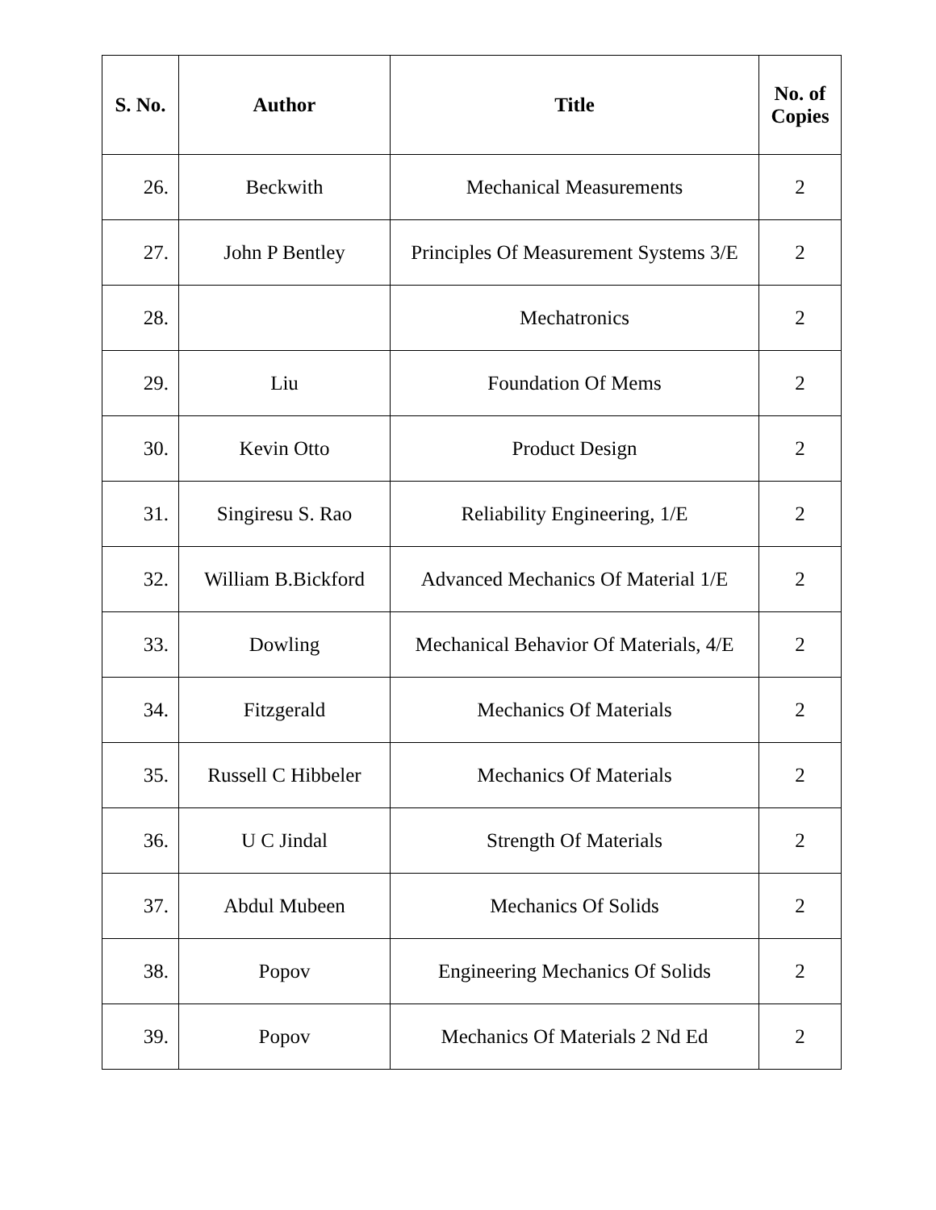| S. No. | Author | Title | No. of Copies |
| --- | --- | --- | --- |
| 26. | Beckwith | Mechanical Measurements | 2 |
| 27. | John P Bentley | Principles Of Measurement Systems 3/E | 2 |
| 28. | | Mechatronics | 2 |
| 29. | Liu | Foundation Of Mems | 2 |
| 30. | Kevin Otto | Product Design | 2 |
| 31. | Singiresu S. Rao | Reliability Engineering, 1/E | 2 |
| 32. | William B.Bickford | Advanced Mechanics Of Material 1/E | 2 |
| 33. | Dowling | Mechanical Behavior Of Materials, 4/E | 2 |
| 34. | Fitzgerald | Mechanics Of Materials | 2 |
| 35. | Russell C Hibbeler | Mechanics Of Materials | 2 |
| 36. | U C Jindal | Strength Of Materials | 2 |
| 37. | Abdul Mubeen | Mechanics Of Solids | 2 |
| 38. | Popov | Engineering Mechanics Of Solids | 2 |
| 39. | Popov | Mechanics Of Materials 2 Nd Ed | 2 |